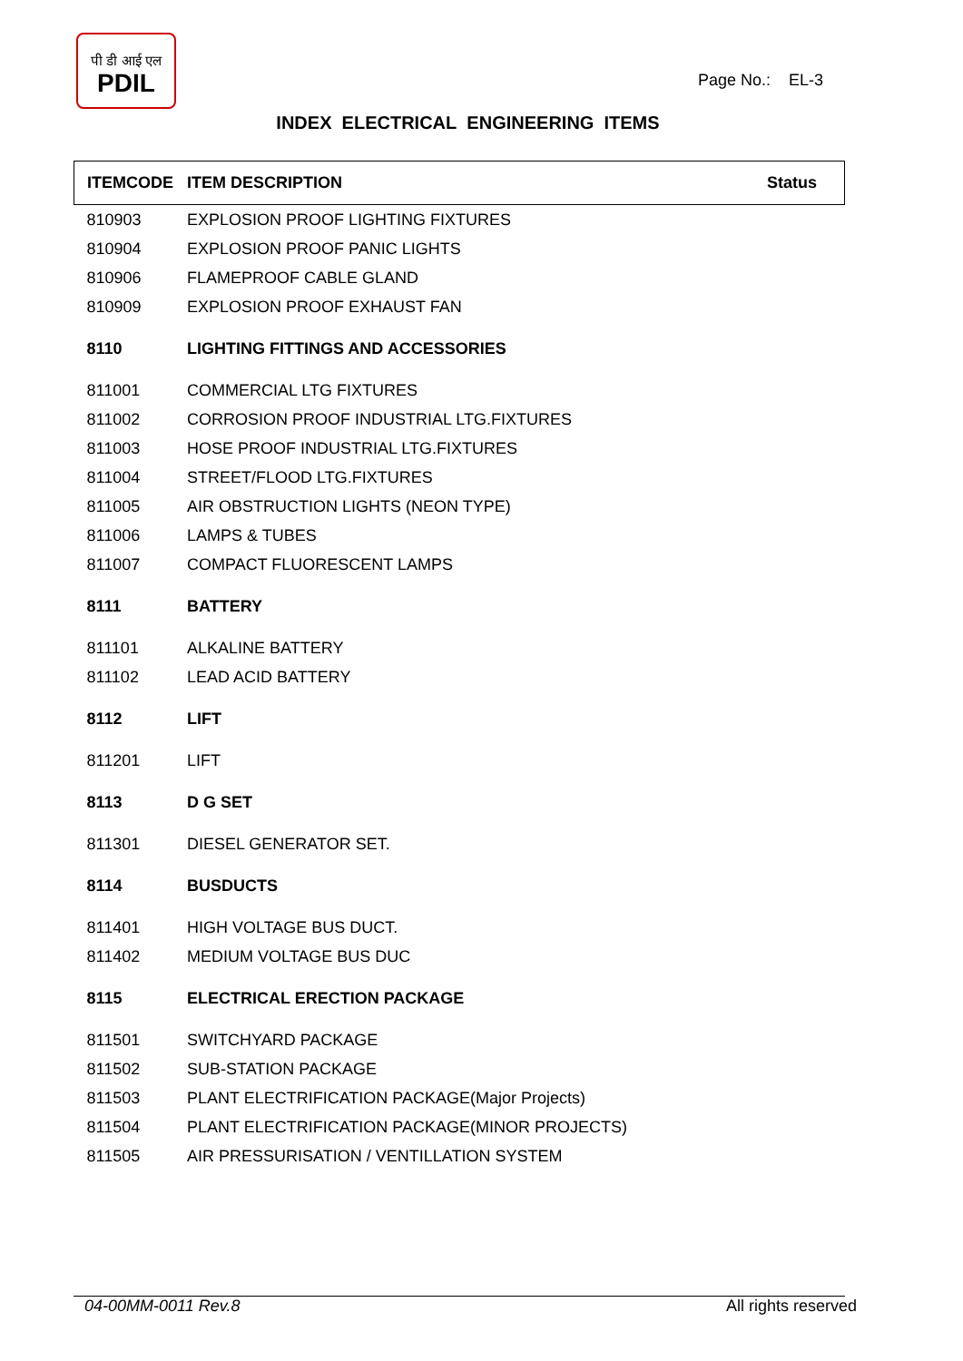पी डी आई एल
PDIL
Page No.: EL-3
INDEX ELECTRICAL ENGINEERING ITEMS
| ITEMCODE | ITEM DESCRIPTION | Status |
| --- | --- | --- |
| 810903 | EXPLOSION PROOF LIGHTING FIXTURES | |
| 810904 | EXPLOSION PROOF PANIC LIGHTS | |
| 810906 | FLAMEPROOF CABLE GLAND | |
| 810909 | EXPLOSION PROOF EXHAUST FAN | |
| 8110 | LIGHTING FITTINGS AND ACCESSORIES | |
| 811001 | COMMERCIAL LTG FIXTURES | |
| 811002 | CORROSION PROOF INDUSTRIAL LTG.FIXTURES | |
| 811003 | HOSE PROOF INDUSTRIAL LTG.FIXTURES | |
| 811004 | STREET/FLOOD LTG.FIXTURES | |
| 811005 | AIR OBSTRUCTION LIGHTS (NEON TYPE) | |
| 811006 | LAMPS & TUBES | |
| 811007 | COMPACT FLUORESCENT LAMPS | |
| 8111 | BATTERY | |
| 811101 | ALKALINE BATTERY | |
| 811102 | LEAD ACID BATTERY | |
| 8112 | LIFT | |
| 811201 | LIFT | |
| 8113 | D G SET | |
| 811301 | DIESEL GENERATOR SET. | |
| 8114 | BUSDUCTS | |
| 811401 | HIGH VOLTAGE BUS DUCT. | |
| 811402 | MEDIUM VOLTAGE BUS DUC | |
| 8115 | ELECTRICAL ERECTION PACKAGE | |
| 811501 | SWITCHYARD PACKAGE | |
| 811502 | SUB-STATION PACKAGE | |
| 811503 | PLANT ELECTRIFICATION PACKAGE(Major Projects) | |
| 811504 | PLANT ELECTRIFICATION PACKAGE(MINOR PROJECTS) | |
| 811505 | AIR PRESSURISATION / VENTILLATION SYSTEM | |
04-00MM-0011 Rev.8 All rights reserved